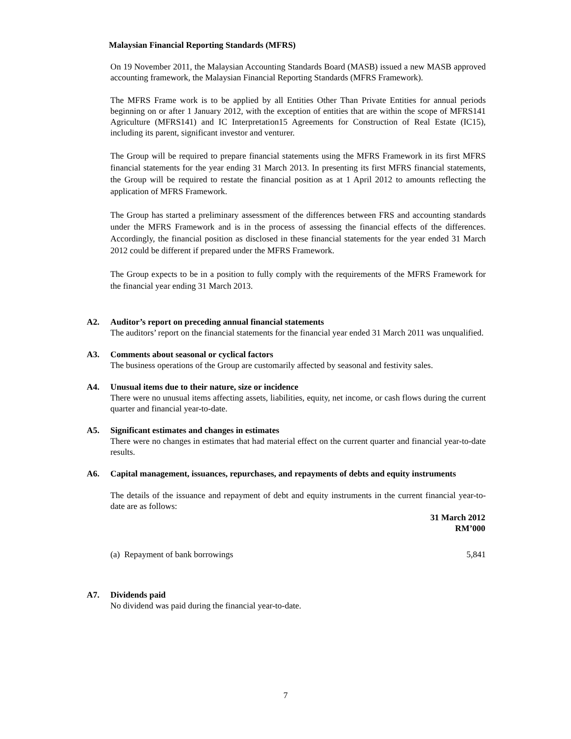Malaysian Financial Reporting Standards (MFRS)
On 19 November 2011, the Malaysian Accounting Standards Board (MASB) issued a new MASB approved accounting framework, the Malaysian Financial Reporting Standards (MFRS Framework).
The MFRS Frame work is to be applied by all Entities Other Than Private Entities for annual periods beginning on or after 1 January 2012, with the exception of entities that are within the scope of MFRS141 Agriculture (MFRS141) and IC Interpretation15 Agreements for Construction of Real Estate (IC15), including its parent, significant investor and venturer.
The Group will be required to prepare financial statements using the MFRS Framework in its first MFRS financial statements for the year ending 31 March 2013. In presenting its first MFRS financial statements, the Group will be required to restate the financial position as at 1 April 2012 to amounts reflecting the application of MFRS Framework.
The Group has started a preliminary assessment of the differences between FRS and accounting standards under the MFRS Framework and is in the process of assessing the financial effects of the differences. Accordingly, the financial position as disclosed in these financial statements for the year ended 31 March 2012 could be different if prepared under the MFRS Framework.
The Group expects to be in a position to fully comply with the requirements of the MFRS Framework for the financial year ending 31 March 2013.
A2. Auditor’s report on preceding annual financial statements
The auditors’ report on the financial statements for the financial year ended 31 March 2011 was unqualified.
A3. Comments about seasonal or cyclical factors
The business operations of the Group are customarily affected by seasonal and festivity sales.
A4. Unusual items due to their nature, size or incidence
There were no unusual items affecting assets, liabilities, equity, net income, or cash flows during the current quarter and financial year-to-date.
A5. Significant estimates and changes in estimates
There were no changes in estimates that had material effect on the current quarter and financial year-to-date results.
A6. Capital management, issuances, repurchases, and repayments of debts and equity instruments
The details of the issuance and repayment of debt and equity instruments in the current financial year-to-date are as follows:
| | 31 March 2012 RM’000 |
| (a) Repayment of bank borrowings | 5,841 |
A7. Dividends paid
No dividend was paid during the financial year-to-date.
7